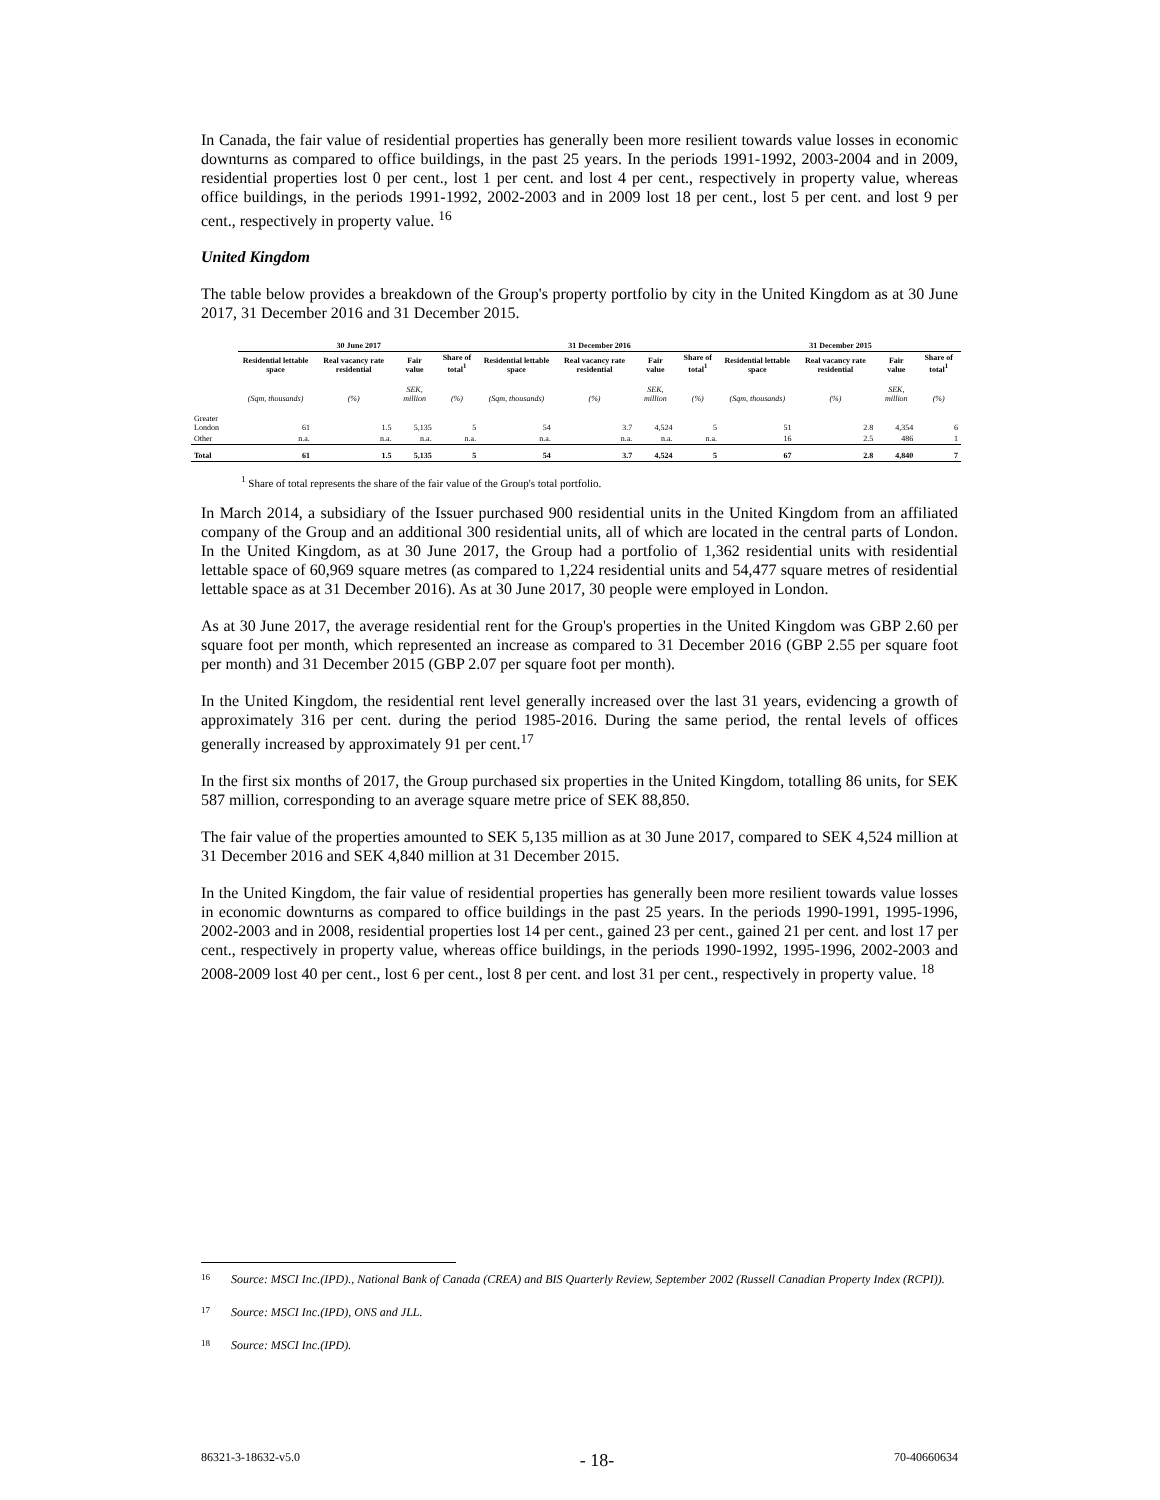In Canada, the fair value of residential properties has generally been more resilient towards value losses in economic downturns as compared to office buildings, in the past 25 years. In the periods 1991-1992, 2003-2004 and in 2009, residential properties lost 0 per cent., lost 1 per cent. and lost 4 per cent., respectively in property value, whereas office buildings, in the periods 1991-1992, 2002-2003 and in 2009 lost 18 per cent., lost 5 per cent. and lost 9 per cent., respectively in property value. <sup>16</sup>
United Kingdom
The table below provides a breakdown of the Group's property portfolio by city in the United Kingdom as at 30 June 2017, 31 December 2016 and 31 December 2015.
| | 30 June 2017 | | | | 31 December 2016 | | | | 31 December 2015 | | | |
| | Residential lettable space | Real vacancy rate residential | Fair value | Share of total<sup>1</sup> | Residential lettable space | Real vacancy rate residential | Fair value | Share of total<sup>1</sup> | Residential lettable space | Real vacancy rate residential | Fair value | Share of total<sup>1</sup> |
| | (Sqm, thousands) | (%) | SEK, million | (%) | (Sqm, thousands) | (%) | SEK, million | (%) | (Sqm, thousands) | (%) | SEK, million | (%) |
| Greater London | 61 | 1.5 | 5,135 | 5 | 54 | 3.7 | 4,524 | 5 | 51 | 2.8 | 4,354 | 6 |
| Other | n.a. | n.a. | n.a. | n.a. | n.a. | n.a. | n.a. | n.a. | 16 | 2.5 | 486 | 1 |
| Total | 61 | 1.5 | 5,135 | 5 | 54 | 3.7 | 4,524 | 5 | 67 | 2.8 | 4,840 | 7 |
<sup>1</sup> Share of total represents the share of the fair value of the Group's total portfolio.
In March 2014, a subsidiary of the Issuer purchased 900 residential units in the United Kingdom from an affiliated company of the Group and an additional 300 residential units, all of which are located in the central parts of London. In the United Kingdom, as at 30 June 2017, the Group had a portfolio of 1,362 residential units with residential lettable space of 60,969 square metres (as compared to 1,224 residential units and 54,477 square metres of residential lettable space as at 31 December 2016). As at 30 June 2017, 30 people were employed in London.
As at 30 June 2017, the average residential rent for the Group's properties in the United Kingdom was GBP 2.60 per square foot per month, which represented an increase as compared to 31 December 2016 (GBP 2.55 per square foot per month) and 31 December 2015 (GBP 2.07 per square foot per month).
In the United Kingdom, the residential rent level generally increased over the last 31 years, evidencing a growth of approximately 316 per cent. during the period 1985-2016. During the same period, the rental levels of offices generally increased by approximately 91 per cent.<sup>17</sup>
In the first six months of 2017, the Group purchased six properties in the United Kingdom, totalling 86 units, for SEK 587 million, corresponding to an average square metre price of SEK 88,850.
The fair value of the properties amounted to SEK 5,135 million as at 30 June 2017, compared to SEK 4,524 million at 31 December 2016 and SEK 4,840 million at 31 December 2015.
In the United Kingdom, the fair value of residential properties has generally been more resilient towards value losses in economic downturns as compared to office buildings in the past 25 years. In the periods 1990-1991, 1995-1996, 2002-2003 and in 2008, residential properties lost 14 per cent., gained 23 per cent., gained 21 per cent. and lost 17 per cent., respectively in property value, whereas office buildings, in the periods 1990-1992, 1995-1996, 2002-2003 and 2008-2009 lost 40 per cent., lost 6 per cent., lost 8 per cent. and lost 31 per cent., respectively in property value. <sup>18</sup>
16 Source: MSCI Inc.(IPD)., National Bank of Canada (CREA) and BIS Quarterly Review, September 2002 (Russell Canadian Property Index (RCPI)).
17 Source: MSCI Inc.(IPD), ONS and JLL.
18 Source: MSCI Inc.(IPD).
86321-3-18632-v5.0 - 18- 70-40660634